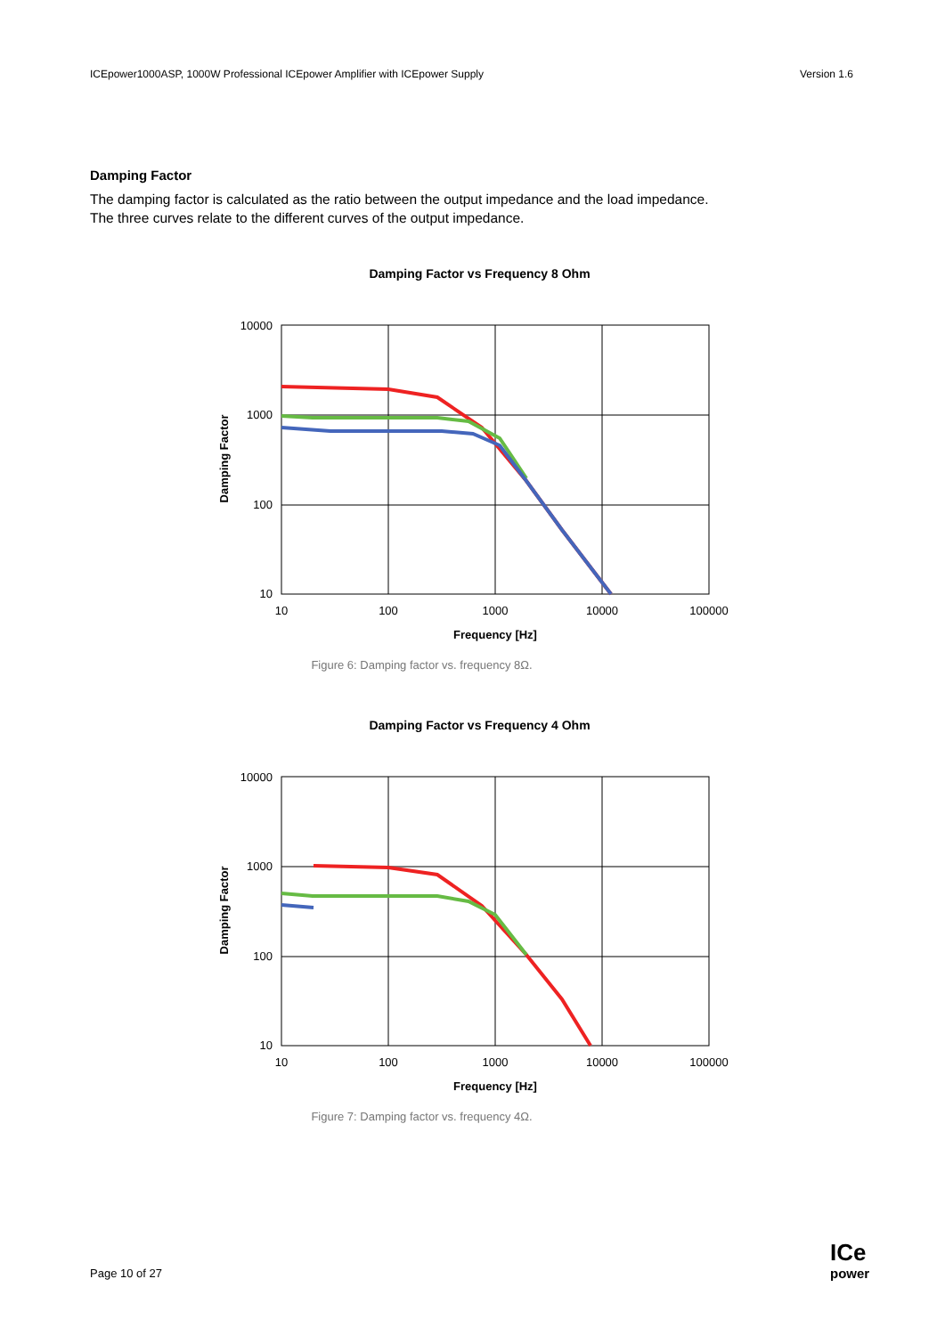ICEpower1000ASP, 1000W Professional ICEpower Amplifier with ICEpower Supply Version 1.6
Damping Factor
The damping factor is calculated as the ratio between the output impedance and the load impedance.
The three curves relate to the different curves of the output impedance.
Damping Factor vs Frequency 8 Ohm
10000
1000
100
10
10
100
1000
10000
100000
Frequency [Hz]
Damping Factor
Figure 6: Damping factor vs. frequency 8Ω.
Damping Factor vs Frequency 4 Ohm
10000
1000
100
10
10
100
1000
10000
100000
Frequency [Hz]
Damping Factor
Figure 7: Damping factor vs. frequency 4Ω.
Page 10 of 27
ICe
power